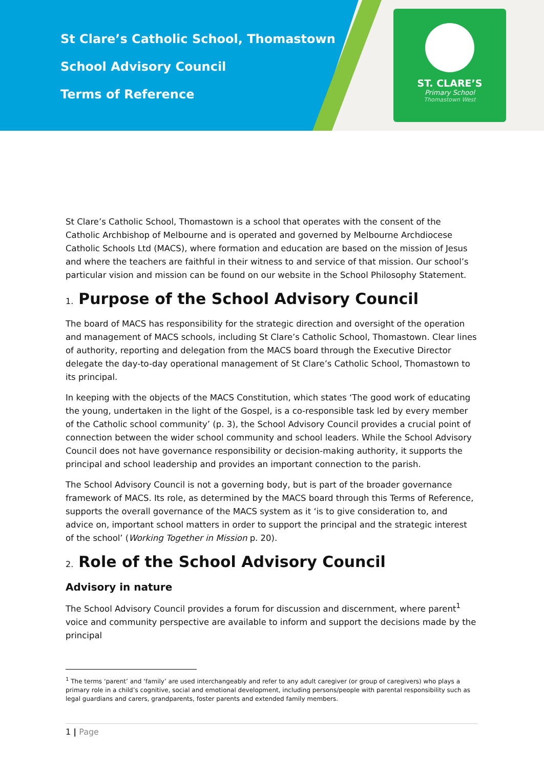St Clare’s Catholic School, Thomastown
School Advisory Council
Terms of Reference
ST. CLARE’S
Primary School
Thomastown West
St Clare’s Catholic School, Thomastown is a school that operates with the consent of the Catholic Archbishop of Melbourne and is operated and governed by Melbourne Archdiocese Catholic Schools Ltd (MACS), where formation and education are based on the mission of Jesus and where the teachers are faithful in their witness to and service of that mission. Our school’s particular vision and mission can be found on our website in the School Philosophy Statement.
1. Purpose of the School Advisory Council
The board of MACS has responsibility for the strategic direction and oversight of the operation and management of MACS schools, including St Clare’s Catholic School, Thomastown. Clear lines of authority, reporting and delegation from the MACS board through the Executive Director delegate the day-to-day operational management of St Clare’s Catholic School, Thomastown to its principal.
In keeping with the objects of the MACS Constitution, which states ‘The good work of educating the young, undertaken in the light of the Gospel, is a co-responsible task led by every member of the Catholic school community’ (p. 3), the School Advisory Council provides a crucial point of connection between the wider school community and school leaders. While the School Advisory Council does not have governance responsibility or decision-making authority, it supports the principal and school leadership and provides an important connection to the parish.
The School Advisory Council is not a governing body, but is part of the broader governance framework of MACS. Its role, as determined by the MACS board through this Terms of Reference, supports the overall governance of the MACS system as it ‘is to give consideration to, and advice on, important school matters in order to support the principal and the strategic interest of the school’ (Working Together in Mission p. 20).
2. Role of the School Advisory Council
Advisory in nature
The School Advisory Council provides a forum for discussion and discernment, where parent<sup>1</sup> voice and community perspective are available to inform and support the decisions made by the principal
<sup>1</sup> The terms ‘parent’ and ‘family’ are used interchangeably and refer to any adult caregiver (or group of caregivers) who plays a primary role in a child’s cognitive, social and emotional development, including persons/people with parental responsibility such as legal guardians and carers, grandparents, foster parents and extended family members.
1 | Page